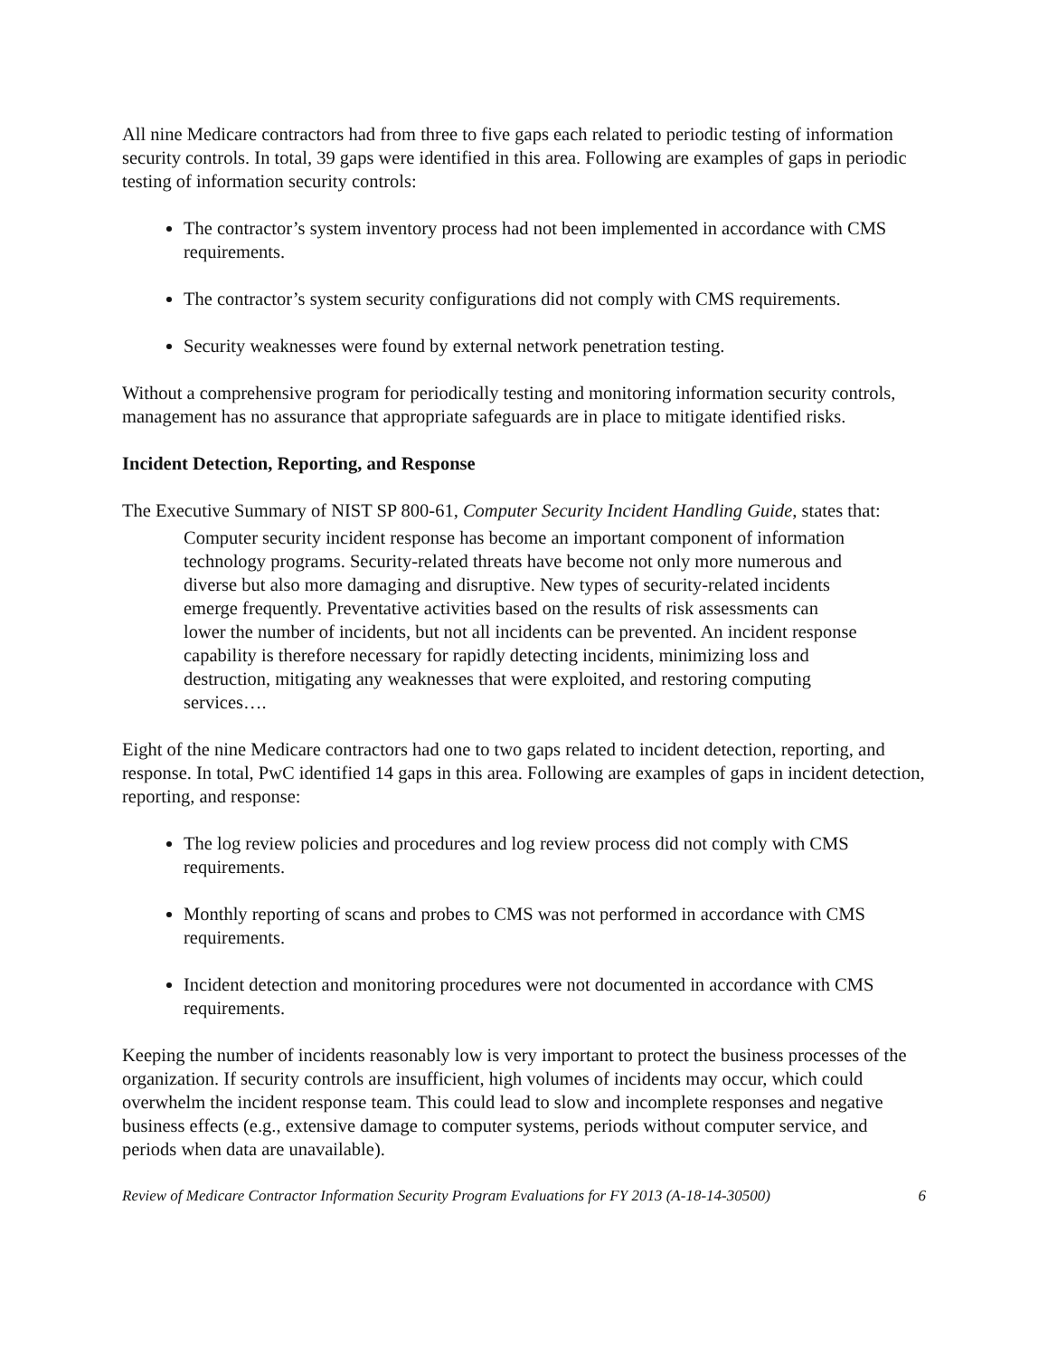All nine Medicare contractors had from three to five gaps each related to periodic testing of information security controls. In total, 39 gaps were identified in this area. Following are examples of gaps in periodic testing of information security controls:
The contractor’s system inventory process had not been implemented in accordance with CMS requirements.
The contractor’s system security configurations did not comply with CMS requirements.
Security weaknesses were found by external network penetration testing.
Without a comprehensive program for periodically testing and monitoring information security controls, management has no assurance that appropriate safeguards are in place to mitigate identified risks.
Incident Detection, Reporting, and Response
The Executive Summary of NIST SP 800-61, Computer Security Incident Handling Guide, states that:
Computer security incident response has become an important component of information technology programs. Security-related threats have become not only more numerous and diverse but also more damaging and disruptive. New types of security-related incidents emerge frequently. Preventative activities based on the results of risk assessments can lower the number of incidents, but not all incidents can be prevented. An incident response capability is therefore necessary for rapidly detecting incidents, minimizing loss and destruction, mitigating any weaknesses that were exploited, and restoring computing services….
Eight of the nine Medicare contractors had one to two gaps related to incident detection, reporting, and response. In total, PwC identified 14 gaps in this area. Following are examples of gaps in incident detection, reporting, and response:
The log review policies and procedures and log review process did not comply with CMS requirements.
Monthly reporting of scans and probes to CMS was not performed in accordance with CMS requirements.
Incident detection and monitoring procedures were not documented in accordance with CMS requirements.
Keeping the number of incidents reasonably low is very important to protect the business processes of the organization. If security controls are insufficient, high volumes of incidents may occur, which could overwhelm the incident response team. This could lead to slow and incomplete responses and negative business effects (e.g., extensive damage to computer systems, periods without computer service, and periods when data are unavailable).
Review of Medicare Contractor Information Security Program Evaluations for FY 2013 (A-18-14-30500) 6